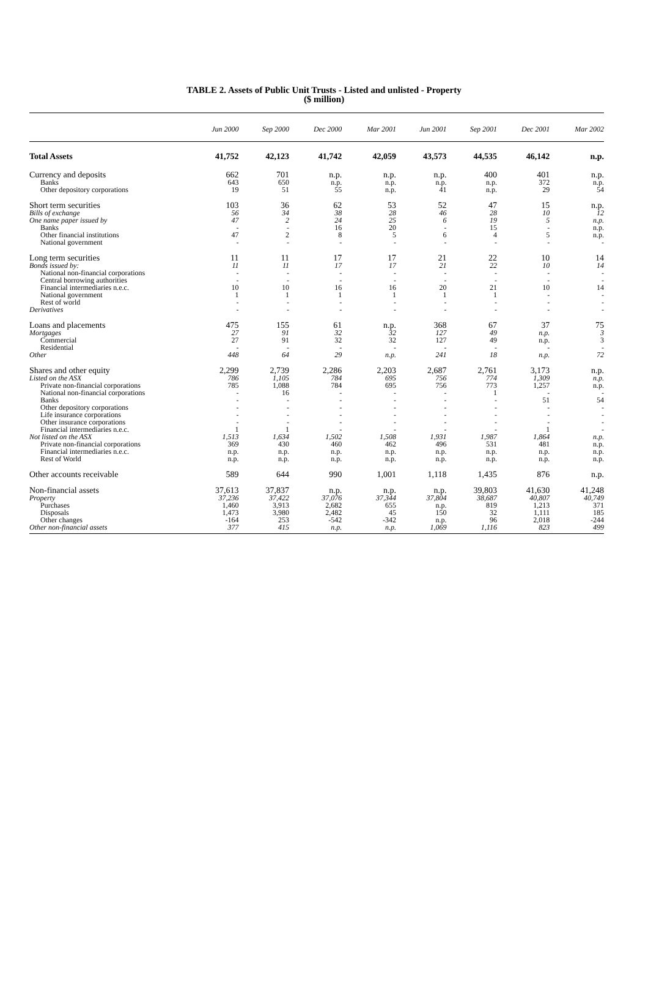TABLE 2. Assets of Public Unit Trusts - Listed and unlisted - Property
($ million)
| | Jun 2000 | Sep 2000 | Dec 2000 | Mar 2001 | Jun 2001 | Sep 2001 | Dec 2001 | Mar 2002 |
| --- | --- | --- | --- | --- | --- | --- | --- | --- |
| Total Assets | 41,752 | 42,123 | 41,742 | 42,059 | 43,573 | 44,535 | 46,142 | n.p. |
| Currency and deposits | 662 | 701 | n.p. | n.p. | n.p. | 400 | 401 | n.p. |
| Banks | 643 | 650 | n.p. | n.p. | n.p. | n.p. | 372 | n.p. |
| Other depository corporations | 19 | 51 | 55 | n.p. | 41 | n.p. | 29 | 54 |
| Short term securities | 103 | 36 | 62 | 53 | 52 | 47 | 15 | n.p. |
| Bills of exchange | 56 | 34 | 38 | 28 | 46 | 28 | 10 | 12 |
| One name paper issued by | 47 | 2 | 24 | 25 | 6 | 19 | 5 | n.p. |
| Banks | - | - | 16 | 20 | - | 15 | - | n.p. |
| Other financial institutions | 47 | 2 | 8 | 5 | 6 | 4 | 5 | n.p. |
| National government | - | - | - | - | - | - | - | - |
| Long term securities | 11 | 11 | 17 | 17 | 21 | 22 | 10 | 14 |
| Bonds issued by: | 11 | 11 | 17 | 17 | 21 | 22 | 10 | 14 |
| National non-financial corporations | - | - | - | - | - | - | - | - |
| Central borrowing authorities | - | - | - | - | - | - | - | - |
| Financial intermediaries n.e.c. | 10 | 10 | 16 | 16 | 20 | 21 | 10 | 14 |
| National government | 1 | 1 | 1 | 1 | 1 | 1 | - | - |
| Rest of world | - | - | - | - | - | - | - | - |
| Derivatives | - | - | - | - | - | - | - | - |
| Loans and placements | 475 | 155 | 61 | n.p. | 368 | 67 | 37 | 75 |
| Mortgages | 27 | 91 | 32 | 32 | 127 | 49 | n.p. | 3 |
| Commercial | 27 | 91 | 32 | 32 | 127 | 49 | n.p. | 3 |
| Residential | - | - | - | - | - | - | - | - |
| Other | 448 | 64 | 29 | n.p. | 241 | 18 | n.p. | 72 |
| Shares and other equity | 2,299 | 2,739 | 2,286 | 2,203 | 2,687 | 2,761 | 3,173 | n.p. |
| Listed on the ASX | 786 | 1,105 | 784 | 695 | 756 | 774 | 1,309 | n.p. |
| Private non-financial corporations | 785 | 1,088 | 784 | 695 | 756 | 773 | 1,257 | n.p. |
| National non-financial corporations | - | 16 | - | - | - | 1 | - | - |
| Banks | - | - | - | - | - | - | 51 | 54 |
| Other depository corporations | - | - | - | - | - | - | - | - |
| Life insurance corporations | - | - | - | - | - | - | - | - |
| Other insurance corporations | - | - | - | - | - | - | - | - |
| Financial intermediaries n.e.c. | 1 | 1 | - | - | - | - | 1 | - |
| Not listed on the ASX | 1,513 | 1,634 | 1,502 | 1,508 | 1,931 | 1,987 | 1,864 | n.p. |
| Private non-financial corporations | 369 | 430 | 460 | 462 | 496 | 531 | 481 | n.p. |
| Financial intermediaries n.e.c. | n.p. | n.p. | n.p. | n.p. | n.p. | n.p. | n.p. | n.p. |
| Rest of World | n.p. | n.p. | n.p. | n.p. | n.p. | n.p. | n.p. | n.p. |
| Other accounts receivable | 589 | 644 | 990 | 1,001 | 1,118 | 1,435 | 876 | n.p. |
| Non-financial assets | 37,613 | 37,837 | n.p. | n.p. | n.p. | 39,803 | 41,630 | 41,248 |
| Property | 37,236 | 37,422 | 37,076 | 37,344 | 37,804 | 38,687 | 40,807 | 40,749 |
| Purchases | 1,460 | 3,913 | 2,682 | 655 | n.p. | 819 | 1,213 | 371 |
| Disposals | 1,473 | 3,980 | 2,482 | 45 | 150 | 32 | 1,111 | 185 |
| Other changes | -164 | 253 | -542 | -342 | n.p. | 96 | 2,018 | -244 |
| Other non-financial assets | 377 | 415 | n.p. | n.p. | 1,069 | 1,116 | 823 | 499 |